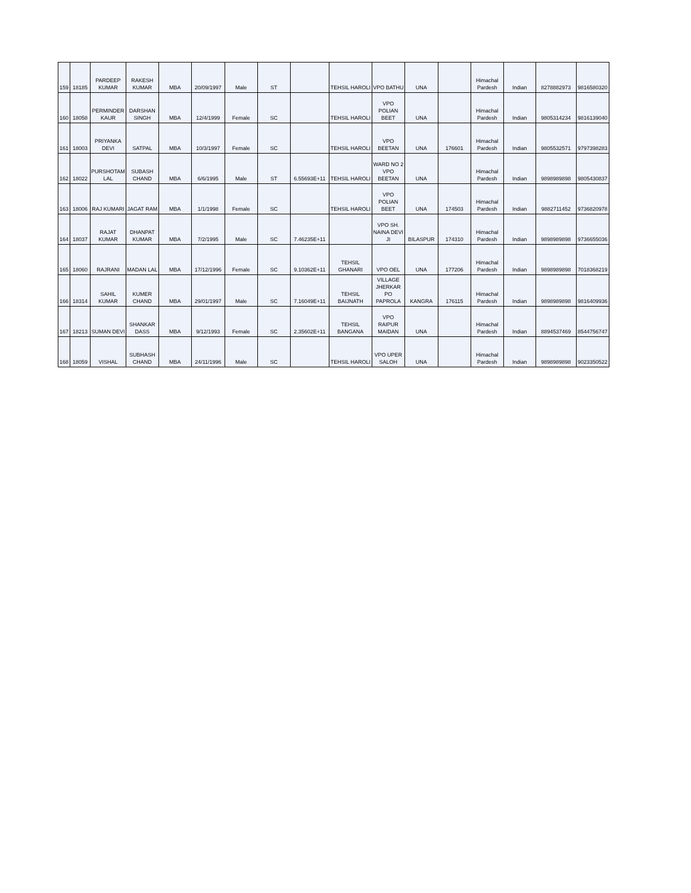| 159 | 18185 | PARDEEP KUMAR | RAKESH KUMAR | MBA | 20/09/1997 | Male | ST | | TEHSIL HAROLI | VPO BATHU | UNA | | Himachal Pardesh | Indian | 8278882973 | 9816580320 |
| 160 | 18058 | PERMINDER KAUR | DARSHAN SINGH | MBA | 12/4/1999 | Female | SC | | TEHSIL HAROLI | VPO POLIAN BEET | UNA | | Himachal Pardesh | Indian | 9805314234 | 9816139040 |
| 161 | 18003 | PRIYANKA DEVI | SATPAL | MBA | 10/3/1997 | Female | SC | | TEHSIL HAROLI | VPO BEETAN | UNA | 176601 | Himachal Pardesh | Indian | 9805532571 | 9797398283 |
| 162 | 18022 | PURSHOTAM LAL | SUBASH CHAND | MBA | 6/6/1995 | Male | ST | 6.55693E+11 | TEHSIL HAROLI | WARD NO 2 VPO BEETAN | UNA | | Himachal Pardesh | Indian | 9898989898 | 9805430837 |
| 163 | 18006 | RAJ KUMARI | JAGAT RAM | MBA | 1/1/1998 | Female | SC | | TEHSIL HAROLI | VPO POLIAN BEET | UNA | 174503 | Himachal Pardesh | Indian | 9882711452 | 9736820978 |
| 164 | 18037 | RAJAT KUMAR | DHANPAT KUMAR | MBA | 7/2/1995 | Male | SC | 7.46235E+11 | | VPO SH. NAINA DEVI JI | BILASPUR | 174310 | Himachal Pardesh | Indian | 9898989898 | 9736655036 |
| 165 | 18060 | RAJRANI | MADAN LAL | MBA | 17/12/1996 | Female | SC | 9.10362E+11 | TEHSIL GHANARI | VPO OEL | UNA | 177206 | Himachal Pardesh | Indian | 9898989898 | 7018368219 |
| 166 | 18314 | SAHIL KUMAR | KUMER CHAND | MBA | 29/01/1997 | Male | SC | 7.16049E+11 | TEHSIL BAIJNATH | VILLAGE JHERKAR PO PAPROLA | KANGRA | 176115 | Himachal Pardesh | Indian | 9898989898 | 9816409936 |
| 167 | 18213 | SUMAN DEVI | SHANKAR DASS | MBA | 9/12/1993 | Female | SC | 2.35602E+11 | TEHSIL BANGANA | VPO RAIPUR MAIDAN | UNA | | Himachal Pardesh | Indian | 8894537469 | 8544756747 |
| 168 | 18059 | VISHAL | SUBHASH CHAND | MBA | 24/11/1996 | Male | SC | | TEHSIL HAROLI | VPO UPER SALOH | UNA | | Himachal Pardesh | Indian | 9898989898 | 9023350522 |